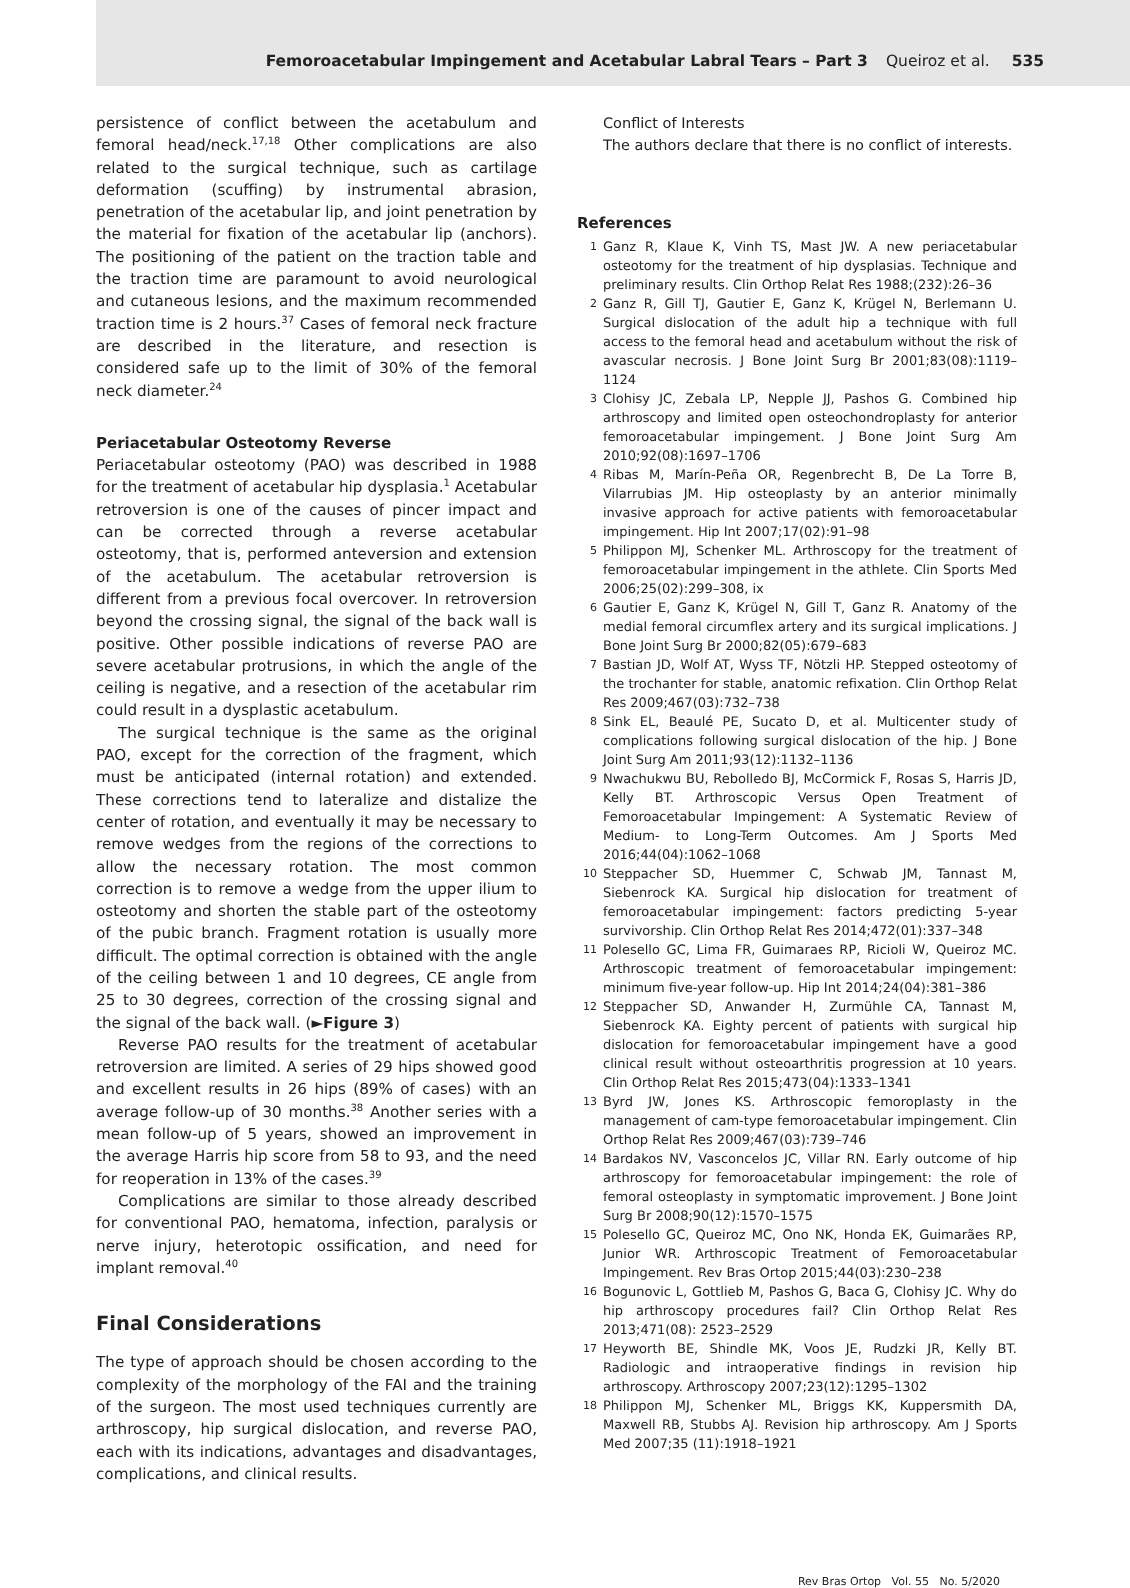Femoroacetabular Impingement and Acetabular Labral Tears – Part 3 Queiroz et al. 535
persistence of conflict between the acetabulum and femoral head/neck.<sup>17,18</sup> Other complications are also related to the surgical technique, such as cartilage deformation (scuffing) by instrumental abrasion, penetration of the acetabular lip, and joint penetration by the material for fixation of the acetabular lip (anchors). The positioning of the patient on the traction table and the traction time are paramount to avoid neurological and cutaneous lesions, and the maximum recommended traction time is 2 hours.<sup>37</sup> Cases of femoral neck fracture are described in the literature, and resection is considered safe up to the limit of 30% of the femoral neck diameter.<sup>24</sup>
Periacetabular Osteotomy Reverse
Periacetabular osteotomy (PAO) was described in 1988 for the treatment of acetabular hip dysplasia.<sup>1</sup> Acetabular retroversion is one of the causes of pincer impact and can be corrected through a reverse acetabular osteotomy, that is, performed anteversion and extension of the acetabulum. The acetabular retroversion is different from a previous focal overcover. In retroversion beyond the crossing signal, the signal of the back wall is positive. Other possible indications of reverse PAO are severe acetabular protrusions, in which the angle of the ceiling is negative, and a resection of the acetabular rim could result in a dysplastic acetabulum.
The surgical technique is the same as the original PAO, except for the correction of the fragment, which must be anticipated (internal rotation) and extended. These corrections tend to lateralize and distalize the center of rotation, and eventually it may be necessary to remove wedges from the regions of the corrections to allow the necessary rotation. The most common correction is to remove a wedge from the upper ilium to osteotomy and shorten the stable part of the osteotomy of the pubic branch. Fragment rotation is usually more difficult. The optimal correction is obtained with the angle of the ceiling between 1 and 10 degrees, CE angle from 25 to 30 degrees, correction of the crossing signal and the signal of the back wall. (►Figure 3)
Reverse PAO results for the treatment of acetabular retroversion are limited. A series of 29 hips showed good and excellent results in 26 hips (89% of cases) with an average follow-up of 30 months.<sup>38</sup> Another series with a mean follow-up of 5 years, showed an improvement in the average Harris hip score from 58 to 93, and the need for reoperation in 13% of the cases.<sup>39</sup>
Complications are similar to those already described for conventional PAO, hematoma, infection, paralysis or nerve injury, heterotopic ossification, and need for implant removal.<sup>40</sup>
Final Considerations
The type of approach should be chosen according to the complexity of the morphology of the FAI and the training of the surgeon. The most used techniques currently are arthroscopy, hip surgical dislocation, and reverse PAO, each with its indications, advantages and disadvantages, complications, and clinical results.
Conflict of Interests
The authors declare that there is no conflict of interests.
References
1 Ganz R, Klaue K, Vinh TS, Mast JW. A new periacetabular osteotomy for the treatment of hip dysplasias. Technique and preliminary results. Clin Orthop Relat Res 1988;(232):26–36
2 Ganz R, Gill TJ, Gautier E, Ganz K, Krügel N, Berlemann U. Surgical dislocation of the adult hip a technique with full access to the femoral head and acetabulum without the risk of avascular necrosis. J Bone Joint Surg Br 2001;83(08):1119–1124
3 Clohisy JC, Zebala LP, Nepple JJ, Pashos G. Combined hip arthroscopy and limited open osteochondroplasty for anterior femoroacetabular impingement. J Bone Joint Surg Am 2010;92(08):1697–1706
4 Ribas M, Marín-Peña OR, Regenbrecht B, De La Torre B, Vilarrubias JM. Hip osteoplasty by an anterior minimally invasive approach for active patients with femoroacetabular impingement. Hip Int 2007;17(02):91–98
5 Philippon MJ, Schenker ML. Arthroscopy for the treatment of femoroacetabular impingement in the athlete. Clin Sports Med 2006;25(02):299–308, ix
6 Gautier E, Ganz K, Krügel N, Gill T, Ganz R. Anatomy of the medial femoral circumflex artery and its surgical implications. J Bone Joint Surg Br 2000;82(05):679–683
7 Bastian JD, Wolf AT, Wyss TF, Nötzli HP. Stepped osteotomy of the trochanter for stable, anatomic refixation. Clin Orthop Relat Res 2009;467(03):732–738
8 Sink EL, Beaulé PE, Sucato D, et al. Multicenter study of complications following surgical dislocation of the hip. J Bone Joint Surg Am 2011;93(12):1132–1136
9 Nwachukwu BU, Rebolledo BJ, McCormick F, Rosas S, Harris JD, Kelly BT. Arthroscopic Versus Open Treatment of Femoroacetabular Impingement: A Systematic Review of Medium- to Long-Term Outcomes. Am J Sports Med 2016;44(04):1062–1068
10 Steppacher SD, Huemmer C, Schwab JM, Tannast M, Siebenrock KA. Surgical hip dislocation for treatment of femoroacetabular impingement: factors predicting 5-year survivorship. Clin Orthop Relat Res 2014;472(01):337–348
11 Polesello GC, Lima FR, Guimaraes RP, Ricioli W, Queiroz MC. Arthroscopic treatment of femoroacetabular impingement: minimum five-year follow-up. Hip Int 2014;24(04):381–386
12 Steppacher SD, Anwander H, Zurmühle CA, Tannast M, Siebenrock KA. Eighty percent of patients with surgical hip dislocation for femoroacetabular impingement have a good clinical result without osteoarthritis progression at 10 years. Clin Orthop Relat Res 2015;473(04):1333–1341
13 Byrd JW, Jones KS. Arthroscopic femoroplasty in the management of cam-type femoroacetabular impingement. Clin Orthop Relat Res 2009;467(03):739–746
14 Bardakos NV, Vasconcelos JC, Villar RN. Early outcome of hip arthroscopy for femoroacetabular impingement: the role of femoral osteoplasty in symptomatic improvement. J Bone Joint Surg Br 2008;90(12):1570–1575
15 Polesello GC, Queiroz MC, Ono NK, Honda EK, Guimarães RP, Junior WR. Arthroscopic Treatment of Femoroacetabular Impingement. Rev Bras Ortop 2015;44(03):230–238
16 Bogunovic L, Gottlieb M, Pashos G, Baca G, Clohisy JC. Why do hip arthroscopy procedures fail? Clin Orthop Relat Res 2013;471(08): 2523–2529
17 Heyworth BE, Shindle MK, Voos JE, Rudzki JR, Kelly BT. Radiologic and intraoperative findings in revision hip arthroscopy. Arthroscopy 2007;23(12):1295–1302
18 Philippon MJ, Schenker ML, Briggs KK, Kuppersmith DA, Maxwell RB, Stubbs AJ. Revision hip arthroscopy. Am J Sports Med 2007;35 (11):1918–1921
Rev Bras Ortop Vol. 55 No. 5/2020